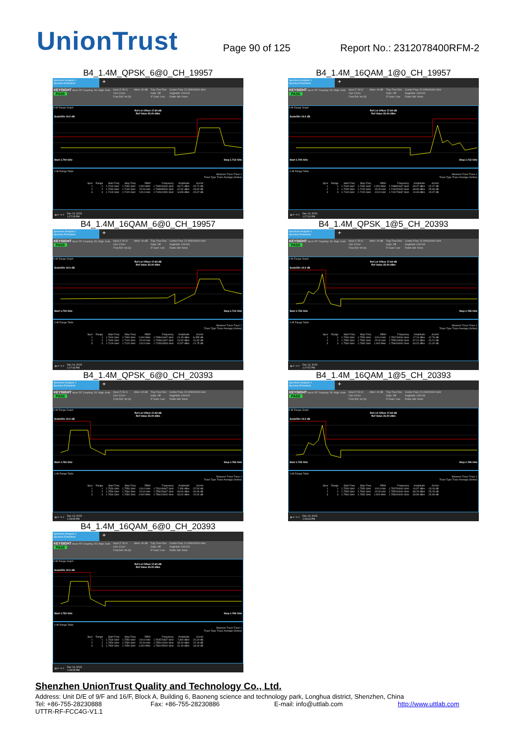UnionTrust
Page 90 of 125
Report No.: 2312078400RFM-2
B4_1.4M_QPSK_6@0_CH_19957
Spectrum Analyzer 1
Spurious Emissions
+
KEYSIGHT Input: RF Coupling: DC Align: Auto
PASS
Input Z: 50 Ω
Corr CCorr
Freq Ref: Int (S)
Atten: 40 dB Trig: Free Run
Gate: Off
IF Gain: Low
Center Freq: 22.005000000 GHz
Avg|Hold: 100/100
Radio Std: None
3 All Range Graph
Ref Lvl Offset 17.69 dB
Ref Value 25.00 dBm
Scale/Div 10.0 dB
Start 1.704 GHz Stop 1.712 GHz
4 All Range Table
Measure Trace Trace 1
Trace Type Trace Average (Active)
| Spur | Range | Start Freq | Stop Freq | RBW | Frequency | Amplitude | ΔLimit |
| --- | --- | --- | --- | --- | --- | --- | --- |
| 1 | 1 | 1.7040 GHz | 1.7090 GHz | 1.000 MHz | 1.709000000 GHz | -33.71 dBm | -20.71 dB |
| 2 | 2 | 1.7090 GHz | 1.7100 GHz | 15.00 kHz | 1.709995000 GHz | -42.62 dBm | -29.62 dB |
| 3 | 3 | 1.7100 GHz | 1.7120 GHz | 100.0 kHz | 1.710910000 GHz | 6.928 dBm | -23.07 dB |
⊞ ↶ ↷ ? Dec 13, 2023
1:27:23 PM
B4_1.4M_16QAM_1@0_CH_19957
Spectrum Analyzer 1
Spurious Emissions
+
KEYSIGHT Input: RF Coupling: DC Align: Auto
PASS
Input Z: 50 Ω
Corr CCorr
Freq Ref: Int (S)
Atten: 40 dB Trig: Free Run
Gate: Off
IF Gain: Low
Center Freq: 22.005000000 GHz
Avg|Hold: 100/100
Radio Std: None
3 All Range Graph
Ref Lvl Offset 17.69 dB
Ref Value 25.00 dBm
Scale/Div 10.0 dB
Start 1.704 GHz Stop 1.712 GHz
4 All Range Table
Measure Trace Trace 1
Trace Type Trace Average (Active)
| Spur | Range | Start Freq | Stop Freq | RBW | Frequency | Amplitude | ΔLimit |
| --- | --- | --- | --- | --- | --- | --- | --- |
| 1 | 1 | 1.7040 GHz | 1.7090 GHz | 1.000 MHz | 1.708891667 GHz | -35.07 dBm | -22.07 dB |
| 2 | 2 | 1.7090 GHz | 1.7100 GHz | 15.00 kHz | 1.710000000 GHz | -38.96 dBm | -25.96 dB |
| 3 | 3 | 1.7100 GHz | 1.7120 GHz | 100.0 kHz | 1.710276667 GHz | 14.93 dBm | -15.07 dB |
⊞ ↶ ↷ ? Dec 13, 2023
1:27:31 PM
B4_1.4M_16QAM_6@0_CH_19957
Spectrum Analyzer 1
Spurious Emissions
+
KEYSIGHT Input: RF Coupling: DC Align: Auto
PASS
Input Z: 50 Ω
Corr CCorr
Freq Ref: Int (S)
Atten: 40 dB Trig: Free Run
Gate: Off
IF Gain: Low
Center Freq: 22.005000000 GHz
Avg|Hold: 100/100
Radio Std: None
3 All Range Graph
Ref Lvl Offset 17.69 dB
Ref Value 25.00 dBm
Scale/Div 10.0 dB
Start 1.704 GHz Stop 1.712 GHz
4 All Range Table
Measure Trace Trace 1
Trace Type Trace Average (Active)
| Spur | Range | Start Freq | Stop Freq | RBW | Frequency | Amplitude | ΔLimit |
| --- | --- | --- | --- | --- | --- | --- | --- |
| 1 | 1 | 1.7040 GHz | 1.7090 GHz | 1.000 MHz | 1.708941667 GHz | -21.45 dBm | -8.455 dB |
| 2 | 2 | 1.7090 GHz | 1.7100 GHz | 15.00 kHz | 1.709901667 GHz | -23.32 dBm | -10.32 dB |
| 3 | 3 | 1.7100 GHz | 1.7120 GHz | 100.0 kHz | 1.710503333 GHz | 8.247 dBm | -21.75 dB |
⊞ ↶ ↷ ? Dec 13, 2023
1:27:43 PM
B4_1.4M_QPSK_1@5_CH_20393
Spectrum Analyzer 1
Spurious Emissions
+
KEYSIGHT Input: RF Coupling: DC Align: Auto
PASS
Input Z: 50 Ω
Corr CCorr
Freq Ref: Int (S)
Atten: 40 dB Trig: Free Run
Gate: Off
IF Gain: Low
Center Freq: 22.005000000 GHz
Avg|Hold: 100/100
Radio Std: None
3 All Range Graph
Ref Lvl Offset 17.69 dB
Ref Value 25.00 dBm
Scale/Div 10.0 dB
Start 1.753 GHz Stop 1.765 GHz
4 All Range Table
Measure Trace Trace 1
Trace Type Trace Average (Active)
| Spur | Range | Start Freq | Stop Freq | RBW | Frequency | Amplitude | ΔLimit |
| --- | --- | --- | --- | --- | --- | --- | --- |
| 1 | 1 | 1.7530 GHz | 1.7550 GHz | 100.0 kHz | 1.754740000 GHz | 17.24 dBm | -12.76 dB |
| 2 | 2 | 1.7550 GHz | 1.7560 GHz | 15.00 kHz | 1.755003333 GHz | -37.21 dBm | -24.21 dB |
| 3 | 3 | 1.7560 GHz | 1.7650 GHz | 1.000 MHz | 1.756000000 GHz | -34.02 dBm | -21.02 dB |
⊞ ↶ ↷ ? Dec 13, 2023
1:27:57 PM
B4_1.4M_QPSK_6@0_CH_20393
Spectrum Analyzer 1
Spurious Emissions
+
KEYSIGHT Input: RF Coupling: DC Align: Auto
PASS
Input Z: 50 Ω
Corr CCorr
Freq Ref: Int (S)
Atten: 40 dB Trig: Free Run
Gate: Off
IF Gain: Low
Center Freq: 22.005000000 GHz
Avg|Hold: 100/100
Radio Std: None
3 All Range Graph
Ref Lvl Offset 17.69 dB
Ref Value 25.00 dBm
Scale/Div 10.0 dB
Start 1.753 GHz Stop 1.765 GHz
4 All Range Table
Measure Trace Trace 1
Trace Type Trace Average (Active)
| Spur | Range | Start Freq | Stop Freq | RBW | Frequency | Amplitude | ΔLimit |
| --- | --- | --- | --- | --- | --- | --- | --- |
| 1 | 1 | 1.7530 GHz | 1.7550 GHz | 100.0 kHz | 1.754166667 GHz | 7.456 dBm | -22.54 dB |
| 2 | 2 | 1.7550 GHz | 1.7560 GHz | 15.00 kHz | 1.755026667 GHz | -39.94 dBm | -26.94 dB |
| 3 | 3 | 1.7560 GHz | 1.7650 GHz | 1.000 MHz | 1.756015000 GHz | -33.02 dBm | -20.02 dB |
⊞ ↶ ↷ ? Dec 13, 2023
1:28:05 PM
B4_1.4M_16QAM_1@5_CH_20393
Spectrum Analyzer 1
Spurious Emissions
+
KEYSIGHT Input: RF Coupling: DC Align: Auto
PASS
Input Z: 50 Ω
Corr CCorr
Freq Ref: Int (S)
Atten: 40 dB Trig: Free Run
Gate: Off
IF Gain: Low
Center Freq: 22.005000000 GHz
Avg|Hold: 100/100
Radio Std: None
3 All Range Graph
Ref Lvl Offset 17.69 dB
Ref Value 25.00 dBm
Scale/Div 10.0 dB
Start 1.753 GHz Stop 1.765 GHz
4 All Range Table
Measure Trace Trace 1
Trace Type Trace Average (Active)
| Spur | Range | Start Freq | Stop Freq | RBW | Frequency | Amplitude | ΔLimit |
| --- | --- | --- | --- | --- | --- | --- | --- |
| 1 | 1 | 1.7530 GHz | 1.7550 GHz | 100.0 kHz | 1.754760000 GHz | 16.97 dBm | -13.03 dB |
| 2 | 2 | 1.7550 GHz | 1.7560 GHz | 15.00 kHz | 1.755000000 GHz | -38.25 dBm | -25.25 dB |
| 3 | 3 | 1.7560 GHz | 1.7650 GHz | 1.000 MHz | 1.756000000 GHz | -33.99 dBm | -20.99 dB |
⊞ ↶ ↷ ? Dec 13, 2023
1:28:16 PM
B4_1.4M_16QAM_6@0_CH_20393
Spectrum Analyzer 1
Spurious Emissions
+
KEYSIGHT Input: RF Coupling: DC Align: Auto
PASS
Input Z: 50 Ω
Corr CCorr
Freq Ref: Int (S)
Atten: 40 dB Trig: Free Run
Gate: Off
IF Gain: Low
Center Freq: 22.005000000 GHz
Avg|Hold: 100/100
Radio Std: None
3 All Range Graph
Ref Lvl Offset 17.69 dB
Ref Value 25.00 dBm
Scale/Div 10.0 dB
Start 1.753 GHz Stop 1.765 GHz
4 All Range Table
Measure Trace Trace 1
Trace Type Trace Average (Active)
| Spur | Range | Start Freq | Stop Freq | RBW | Frequency | Amplitude | ΔLimit |
| --- | --- | --- | --- | --- | --- | --- | --- |
| 1 | 1 | 1.7530 GHz | 1.7550 GHz | 100.0 kHz | 1.754576667 GHz | 7.800 dBm | -22.20 dB |
| 2 | 2 | 1.7550 GHz | 1.7560 GHz | 15.00 kHz | 1.755010000 GHz | -35.19 dBm | -22.19 dB |
| 3 | 3 | 1.7560 GHz | 1.7650 GHz | 1.000 MHz | 1.756105000 GHz | -31.40 dBm | -18.40 dB |
⊞ ↶ ↷ ? Dec 13, 2023
1:28:25 PM
Shenzhen UnionTrust Quality and Technology Co., Ltd.
Address: Unit D/E of 9/F and 16/F, Block A, Building 6, Baoneng science and technology park, Longhua district, Shenzhen, China
Tel: +86-755-28230888 Fax: +86-755-28230886 E-mail: info@uttlab.com http://www.uttlab.com
UTTR-RF-FCC4G-V1.1